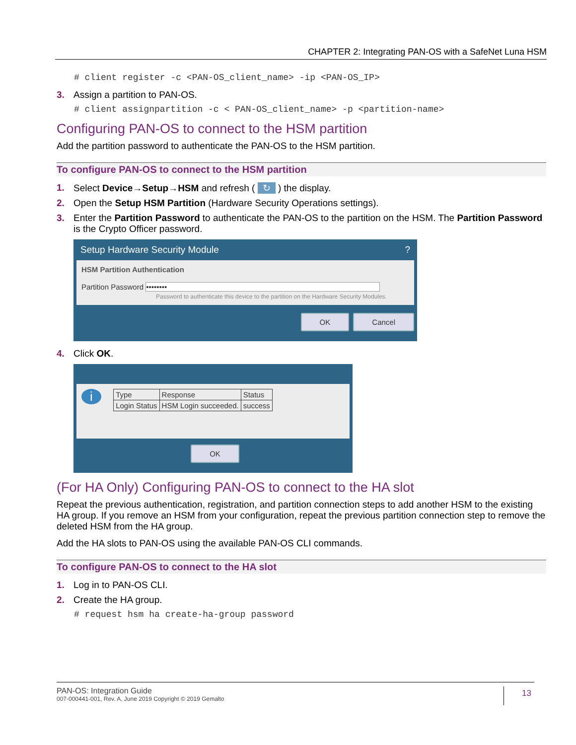CHAPTER 2: Integrating PAN-OS with a SafeNet Luna HSM
# client register -c <PAN-OS_client_name> -ip <PAN-OS_IP>
3. Assign a partition to PAN-OS.
# client assignpartition -c < PAN-OS_client_name> -p <partition-name>
Configuring PAN-OS to connect to the HSM partition
Add the partition password to authenticate the PAN-OS to the HSM partition.
To configure PAN-OS to connect to the HSM partition
1. Select Device→Setup→HSM and refresh ( ↻ ) the display.
2. Open the Setup HSM Partition (Hardware Security Operations settings).
3. Enter the Partition Password to authenticate the PAN-OS to the partition on the HSM. The Partition Password is the Crypto Officer password.
Setup Hardware Security Module ?
HSM Partition Authentication
Partition Password ••••••••
Password to authenticate this device to the partition on the Hardware Security Modules.
OK Cancel
4. Click OK.
i
| Type | Response | Status |
| --- | --- | --- |
| Login Status | HSM Login succeeded. | success |
OK
(For HA Only) Configuring PAN-OS to connect to the HA slot
Repeat the previous authentication, registration, and partition connection steps to add another HSM to the existing HA group. If you remove an HSM from your configuration, repeat the previous partition connection step to remove the deleted HSM from the HA group.
Add the HA slots to PAN-OS using the available PAN-OS CLI commands.
To configure PAN-OS to connect to the HA slot
1. Log in to PAN-OS CLI.
2. Create the HA group.
# request hsm ha create-ha-group password
PAN-OS: Integration Guide
007-000441-001, Rev. A, June 2019 Copyright © 2019 Gemalto
13